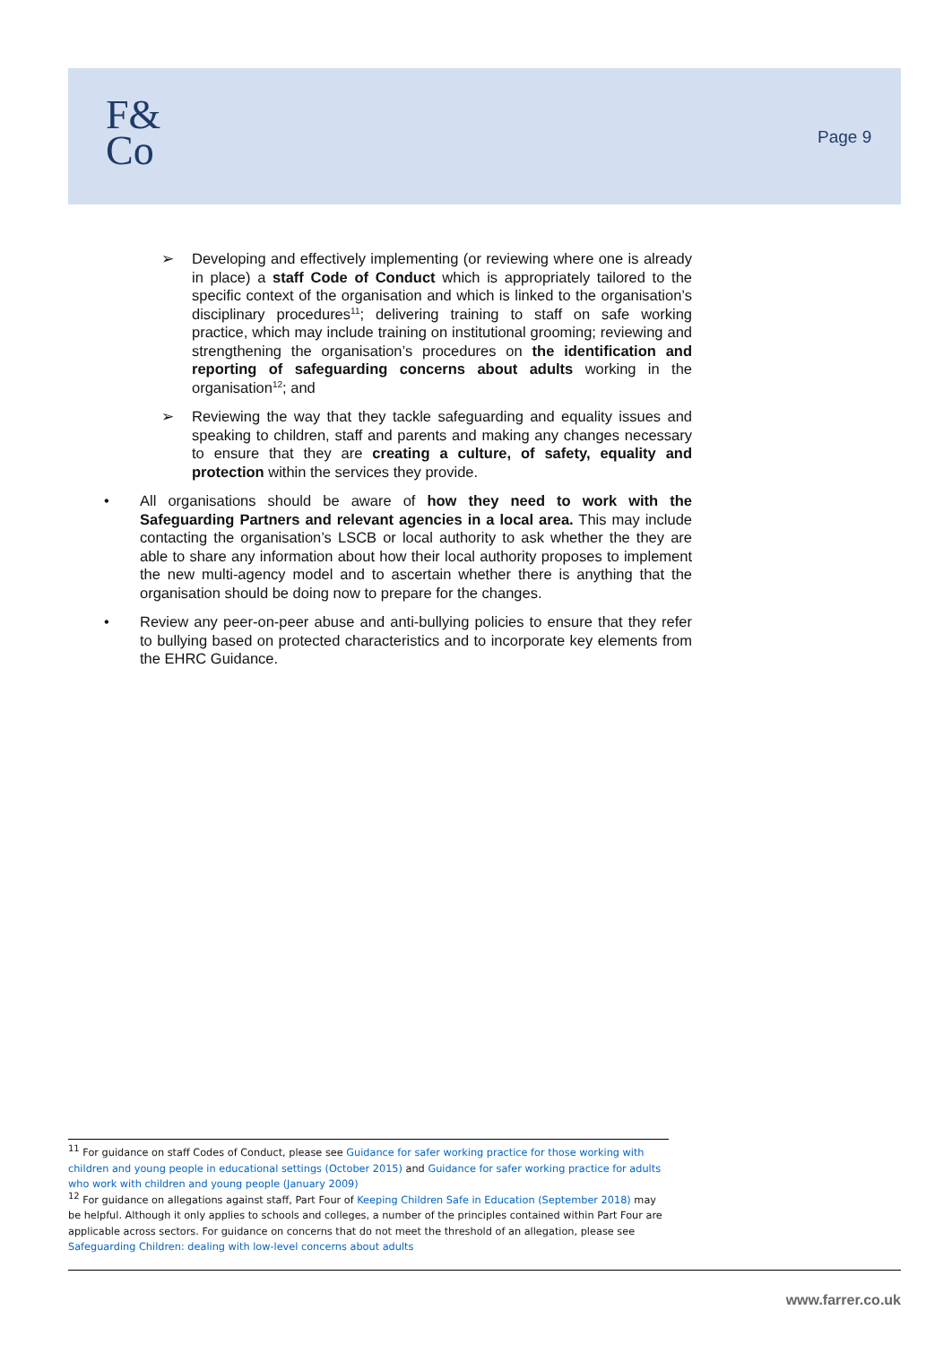F&
Co
Page 9
➢ Developing and effectively implementing (or reviewing where one is already in place) a staff Code of Conduct which is appropriately tailored to the specific context of the organisation and which is linked to the organisation’s disciplinary procedures<sup>11</sup>; delivering training to staff on safe working practice, which may include training on institutional grooming; reviewing and strengthening the organisation’s procedures on the identification and reporting of safeguarding concerns about adults working in the organisation<sup>12</sup>; and
➢ Reviewing the way that they tackle safeguarding and equality issues and speaking to children, staff and parents and making any changes necessary to ensure that they are creating a culture, of safety, equality and protection within the services they provide.
• All organisations should be aware of how they need to work with the Safeguarding Partners and relevant agencies in a local area. This may include contacting the organisation’s LSCB or local authority to ask whether the they are able to share any information about how their local authority proposes to implement the new multi-agency model and to ascertain whether there is anything that the organisation should be doing now to prepare for the changes.
• Review any peer-on-peer abuse and anti-bullying policies to ensure that they refer to bullying based on protected characteristics and to incorporate key elements from the EHRC Guidance.
<sup>11</sup> For guidance on staff Codes of Conduct, please see Guidance for safer working practice for those working with children and young people in educational settings (October 2015) and Guidance for safer working practice for adults who work with children and young people (January 2009)
<sup>12</sup> For guidance on allegations against staff, Part Four of Keeping Children Safe in Education (September 2018) may be helpful. Although it only applies to schools and colleges, a number of the principles contained within Part Four are applicable across sectors. For guidance on concerns that do not meet the threshold of an allegation, please see Safeguarding Children: dealing with low-level concerns about adults
www.farrer.co.uk